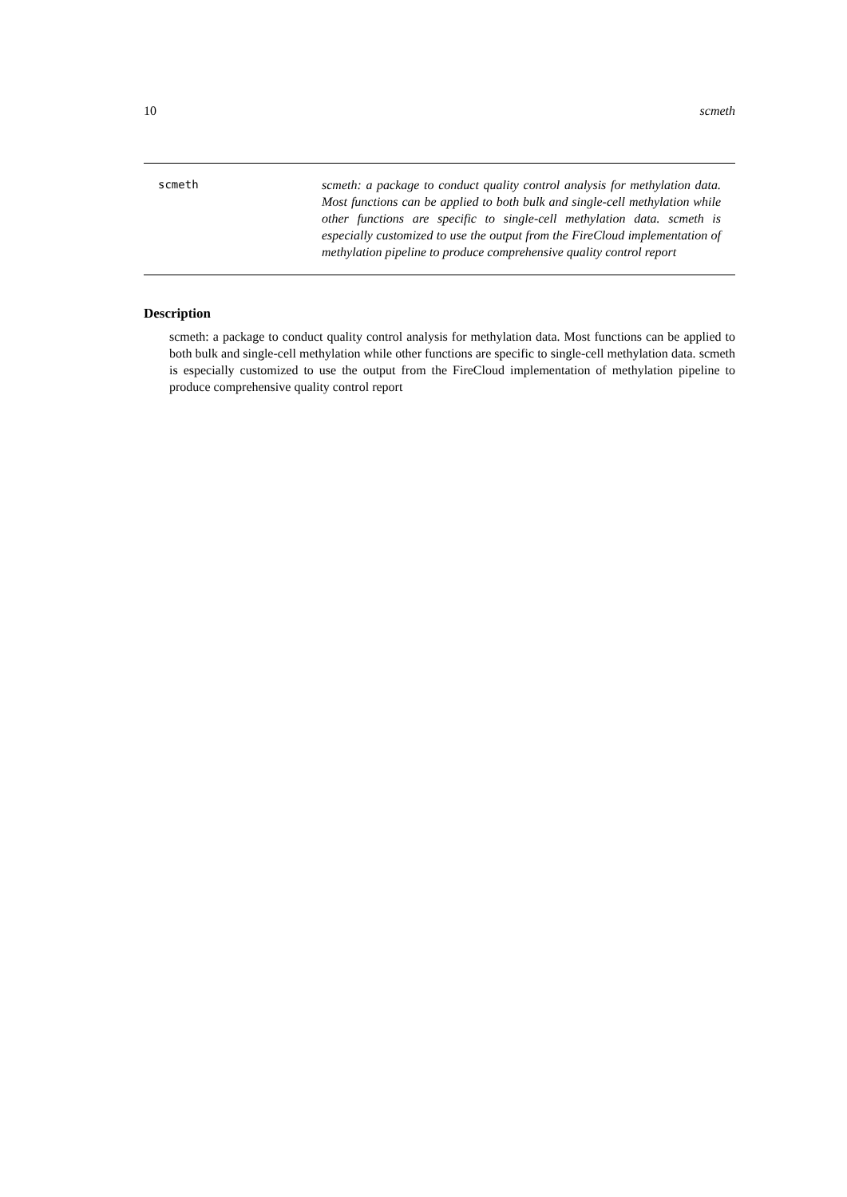10 scmeth
scmeth
scmeth: a package to conduct quality control analysis for methylation data. Most functions can be applied to both bulk and single-cell methylation while other functions are specific to single-cell methylation data. scmeth is especially customized to use the output from the FireCloud implementation of methylation pipeline to produce comprehensive quality control report
Description
scmeth: a package to conduct quality control analysis for methylation data. Most functions can be applied to both bulk and single-cell methylation while other functions are specific to single-cell methylation data. scmeth is especially customized to use the output from the FireCloud implementation of methylation pipeline to produce comprehensive quality control report